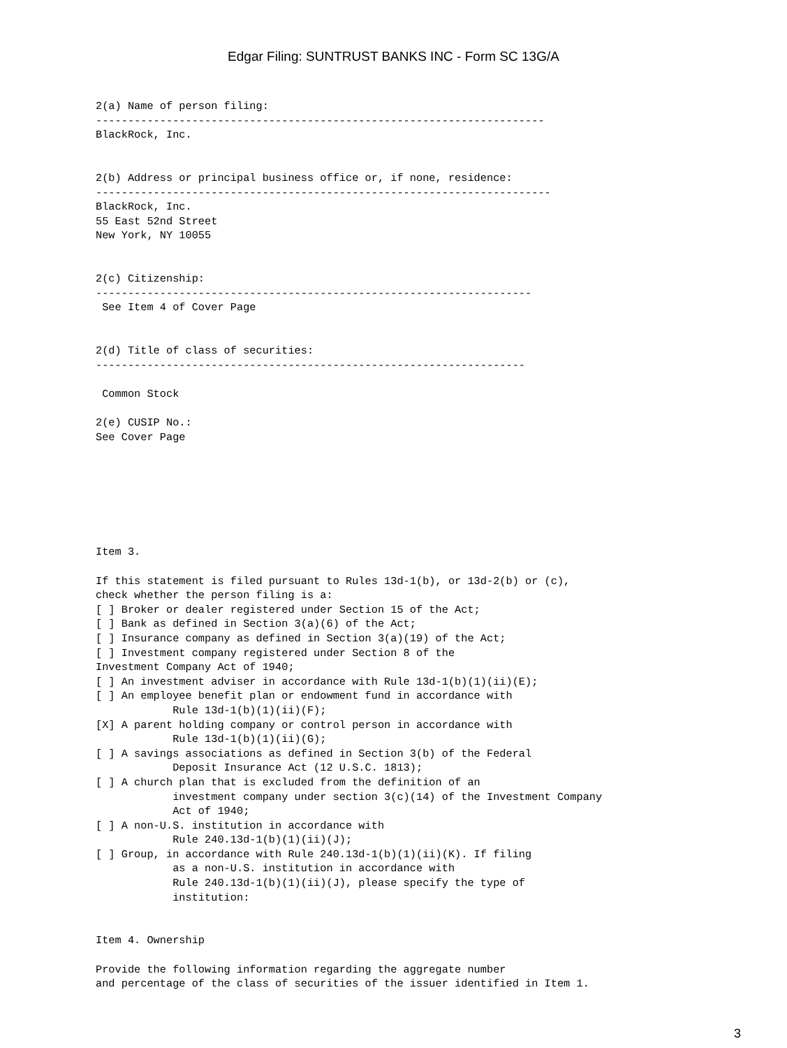Edgar Filing: SUNTRUST BANKS INC - Form SC 13G/A
2(a) Name of person filing:
----------------------------------------------------------------------
BlackRock, Inc.


2(b) Address or principal business office or, if none, residence:
-----------------------------------------------------------------------
BlackRock, Inc.
55 East 52nd Street
New York, NY 10055


2(c) Citizenship:
--------------------------------------------------------------------
 See Item 4 of Cover Page


2(d) Title of class of securities:
-------------------------------------------------------------------

 Common Stock

2(e) CUSIP No.:
See Cover Page







Item 3.

If this statement is filed pursuant to Rules 13d-1(b), or 13d-2(b) or (c),
check whether the person filing is a:
[ ] Broker or dealer registered under Section 15 of the Act;
[ ] Bank as defined in Section 3(a)(6) of the Act;
[ ] Insurance company as defined in Section 3(a)(19) of the Act;
[ ] Investment company registered under Section 8 of the
Investment Company Act of 1940;
[ ] An investment adviser in accordance with Rule 13d-1(b)(1)(ii)(E);
[ ] An employee benefit plan or endowment fund in accordance with
            Rule 13d-1(b)(1)(ii)(F);
[X] A parent holding company or control person in accordance with
            Rule 13d-1(b)(1)(ii)(G);
[ ] A savings associations as defined in Section 3(b) of the Federal
            Deposit Insurance Act (12 U.S.C. 1813);
[ ] A church plan that is excluded from the definition of an
            investment company under section 3(c)(14) of the Investment Company
            Act of 1940;
[ ] A non-U.S. institution in accordance with
            Rule 240.13d-1(b)(1)(ii)(J);
[ ] Group, in accordance with Rule 240.13d-1(b)(1)(ii)(K). If filing
            as a non-U.S. institution in accordance with
            Rule 240.13d-1(b)(1)(ii)(J), please specify the type of
            institution:


Item 4. Ownership

Provide the following information regarding the aggregate number
and percentage of the class of securities of the issuer identified in Item 1.
3